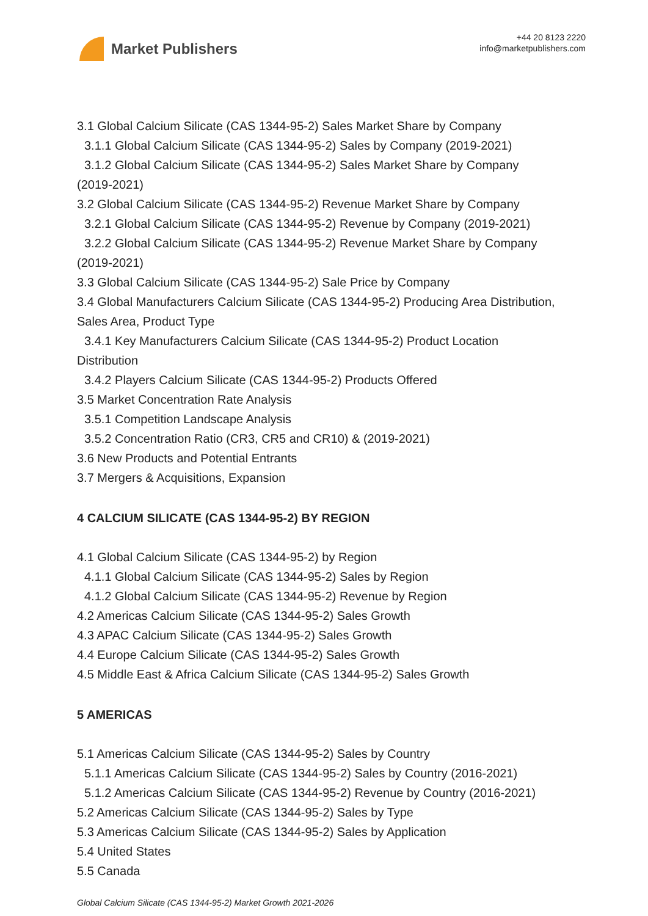Market Publishers
+44 20 8123 2220
info@marketpublishers.com
3.1 Global Calcium Silicate (CAS 1344-95-2) Sales Market Share by Company
3.1.1 Global Calcium Silicate (CAS 1344-95-2) Sales by Company (2019-2021)
3.1.2 Global Calcium Silicate (CAS 1344-95-2) Sales Market Share by Company
(2019-2021)
3.2 Global Calcium Silicate (CAS 1344-95-2) Revenue Market Share by Company
3.2.1 Global Calcium Silicate (CAS 1344-95-2) Revenue by Company (2019-2021)
3.2.2 Global Calcium Silicate (CAS 1344-95-2) Revenue Market Share by Company
(2019-2021)
3.3 Global Calcium Silicate (CAS 1344-95-2) Sale Price by Company
3.4 Global Manufacturers Calcium Silicate (CAS 1344-95-2) Producing Area Distribution, Sales Area, Product Type
3.4.1 Key Manufacturers Calcium Silicate (CAS 1344-95-2) Product Location
Distribution
3.4.2 Players Calcium Silicate (CAS 1344-95-2) Products Offered
3.5 Market Concentration Rate Analysis
3.5.1 Competition Landscape Analysis
3.5.2 Concentration Ratio (CR3, CR5 and CR10) & (2019-2021)
3.6 New Products and Potential Entrants
3.7 Mergers & Acquisitions, Expansion
4 CALCIUM SILICATE (CAS 1344-95-2) BY REGION
4.1 Global Calcium Silicate (CAS 1344-95-2) by Region
4.1.1 Global Calcium Silicate (CAS 1344-95-2) Sales by Region
4.1.2 Global Calcium Silicate (CAS 1344-95-2) Revenue by Region
4.2 Americas Calcium Silicate (CAS 1344-95-2) Sales Growth
4.3 APAC Calcium Silicate (CAS 1344-95-2) Sales Growth
4.4 Europe Calcium Silicate (CAS 1344-95-2) Sales Growth
4.5 Middle East & Africa Calcium Silicate (CAS 1344-95-2) Sales Growth
5 AMERICAS
5.1 Americas Calcium Silicate (CAS 1344-95-2) Sales by Country
5.1.1 Americas Calcium Silicate (CAS 1344-95-2) Sales by Country (2016-2021)
5.1.2 Americas Calcium Silicate (CAS 1344-95-2) Revenue by Country (2016-2021)
5.2 Americas Calcium Silicate (CAS 1344-95-2) Sales by Type
5.3 Americas Calcium Silicate (CAS 1344-95-2) Sales by Application
5.4 United States
5.5 Canada
Global Calcium Silicate (CAS 1344-95-2) Market Growth 2021-2026